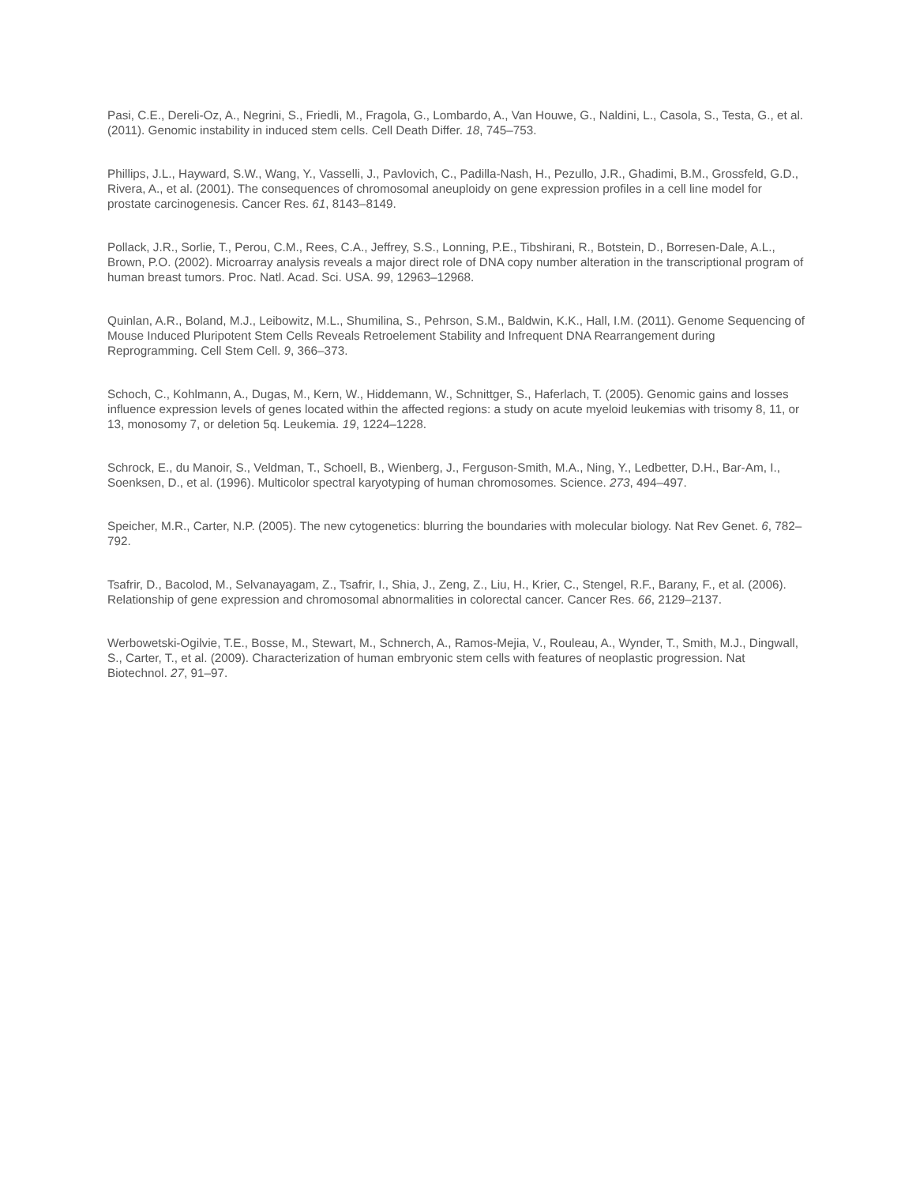Pasi, C.E., Dereli-Oz, A., Negrini, S., Friedli, M., Fragola, G., Lombardo, A., Van Houwe, G., Naldini, L., Casola, S., Testa, G., et al. (2011). Genomic instability in induced stem cells. Cell Death Differ. 18, 745–753.
Phillips, J.L., Hayward, S.W., Wang, Y., Vasselli, J., Pavlovich, C., Padilla-Nash, H., Pezullo, J.R., Ghadimi, B.M., Grossfeld, G.D., Rivera, A., et al. (2001). The consequences of chromosomal aneuploidy on gene expression profiles in a cell line model for prostate carcinogenesis. Cancer Res. 61, 8143–8149.
Pollack, J.R., Sorlie, T., Perou, C.M., Rees, C.A., Jeffrey, S.S., Lonning, P.E., Tibshirani, R., Botstein, D., Borresen-Dale, A.L., Brown, P.O. (2002). Microarray analysis reveals a major direct role of DNA copy number alteration in the transcriptional program of human breast tumors. Proc. Natl. Acad. Sci. USA. 99, 12963–12968.
Quinlan, A.R., Boland, M.J., Leibowitz, M.L., Shumilina, S., Pehrson, S.M., Baldwin, K.K., Hall, I.M. (2011). Genome Sequencing of Mouse Induced Pluripotent Stem Cells Reveals Retroelement Stability and Infrequent DNA Rearrangement during Reprogramming. Cell Stem Cell. 9, 366–373.
Schoch, C., Kohlmann, A., Dugas, M., Kern, W., Hiddemann, W., Schnittger, S., Haferlach, T. (2005). Genomic gains and losses influence expression levels of genes located within the affected regions: a study on acute myeloid leukemias with trisomy 8, 11, or 13, monosomy 7, or deletion 5q. Leukemia. 19, 1224–1228.
Schrock, E., du Manoir, S., Veldman, T., Schoell, B., Wienberg, J., Ferguson-Smith, M.A., Ning, Y., Ledbetter, D.H., Bar-Am, I., Soenksen, D., et al. (1996). Multicolor spectral karyotyping of human chromosomes. Science. 273, 494–497.
Speicher, M.R., Carter, N.P. (2005). The new cytogenetics: blurring the boundaries with molecular biology. Nat Rev Genet. 6, 782–792.
Tsafrir, D., Bacolod, M., Selvanayagam, Z., Tsafrir, I., Shia, J., Zeng, Z., Liu, H., Krier, C., Stengel, R.F., Barany, F., et al. (2006). Relationship of gene expression and chromosomal abnormalities in colorectal cancer. Cancer Res. 66, 2129–2137.
Werbowetski-Ogilvie, T.E., Bosse, M., Stewart, M., Schnerch, A., Ramos-Mejia, V., Rouleau, A., Wynder, T., Smith, M.J., Dingwall, S., Carter, T., et al. (2009). Characterization of human embryonic stem cells with features of neoplastic progression. Nat Biotechnol. 27, 91–97.